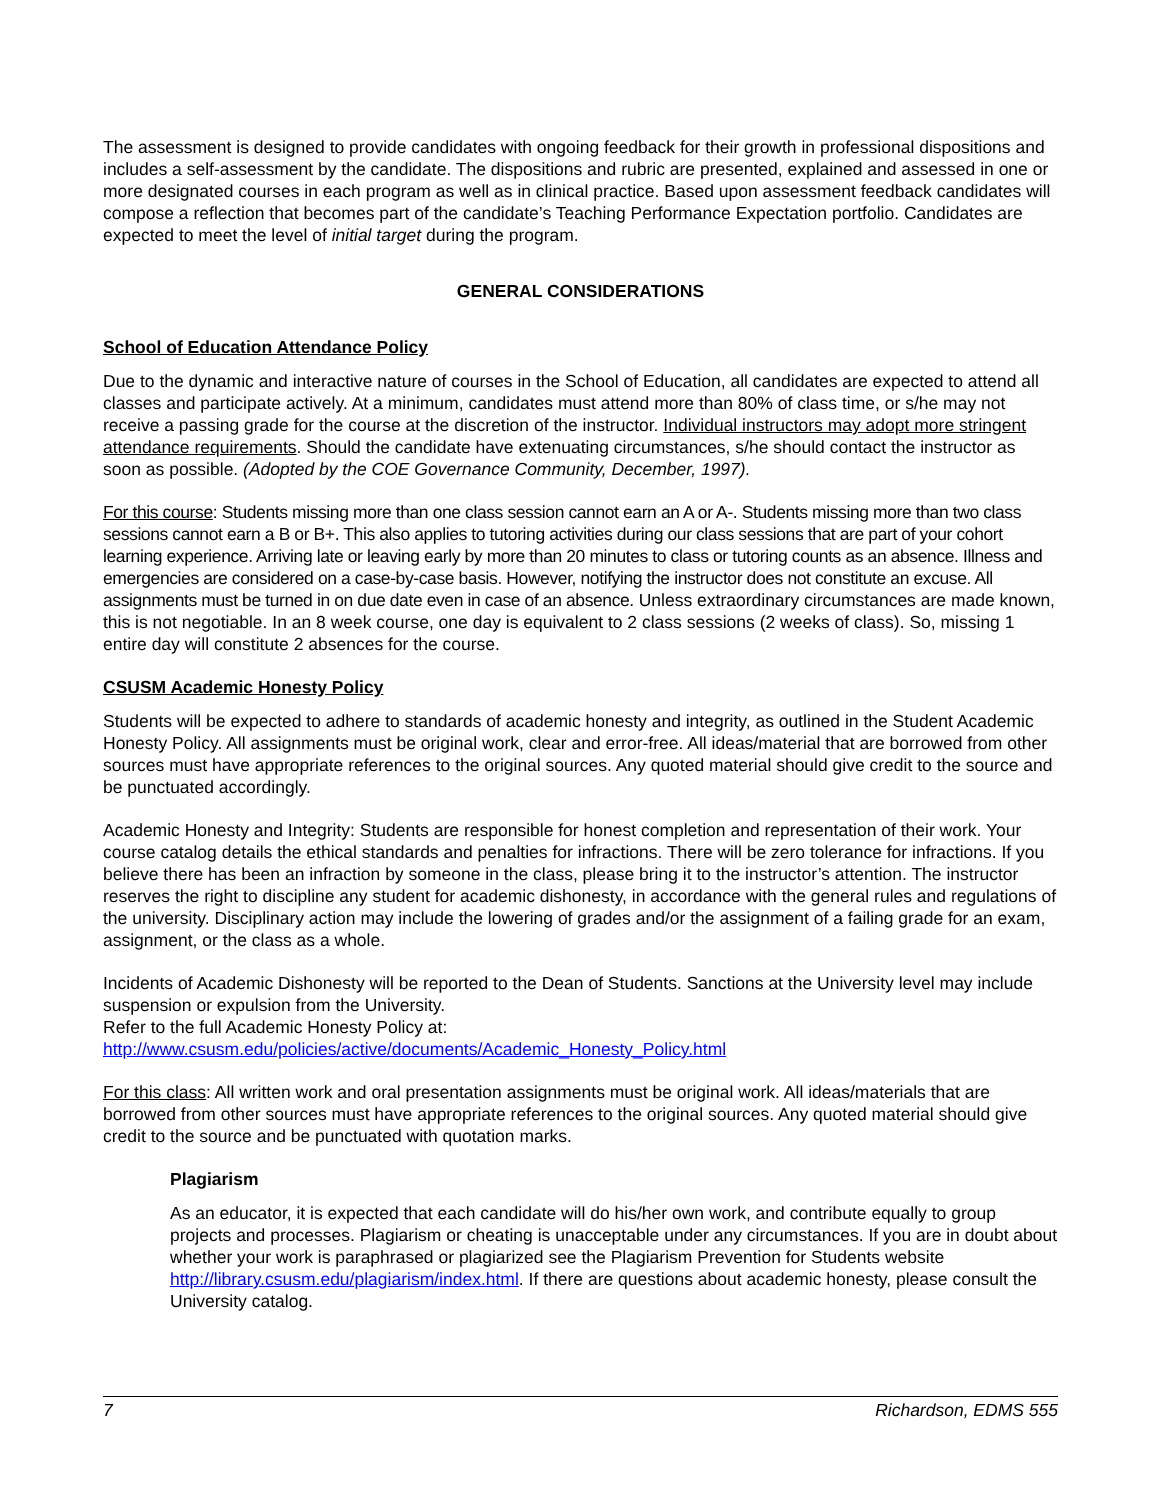The assessment is designed to provide candidates with ongoing feedback for their growth in professional dispositions and includes a self-assessment by the candidate. The dispositions and rubric are presented, explained and assessed in one or more designated courses in each program as well as in clinical practice. Based upon assessment feedback candidates will compose a reflection that becomes part of the candidate’s Teaching Performance Expectation portfolio. Candidates are expected to meet the level of initial target during the program.
GENERAL CONSIDERATIONS
School of Education Attendance Policy
Due to the dynamic and interactive nature of courses in the School of Education, all candidates are expected to attend all classes and participate actively. At a minimum, candidates must attend more than 80% of class time, or s/he may not receive a passing grade for the course at the discretion of the instructor. Individual instructors may adopt more stringent attendance requirements. Should the candidate have extenuating circumstances, s/he should contact the instructor as soon as possible. (Adopted by the COE Governance Community, December, 1997).
For this course: Students missing more than one class session cannot earn an A or A-. Students missing more than two class sessions cannot earn a B or B+. This also applies to tutoring activities during our class sessions that are part of your cohort learning experience. Arriving late or leaving early by more than 20 minutes to class or tutoring counts as an absence. Illness and emergencies are considered on a case-by-case basis. However, notifying the instructor does not constitute an excuse. All assignments must be turned in on due date even in case of an absence. Unless extraordinary circumstances are made known, this is not negotiable. In an 8 week course, one day is equivalent to 2 class sessions (2 weeks of class). So, missing 1 entire day will constitute 2 absences for the course.
CSUSM Academic Honesty Policy
Students will be expected to adhere to standards of academic honesty and integrity, as outlined in the Student Academic Honesty Policy. All assignments must be original work, clear and error-free. All ideas/material that are borrowed from other sources must have appropriate references to the original sources. Any quoted material should give credit to the source and be punctuated accordingly.
Academic Honesty and Integrity: Students are responsible for honest completion and representation of their work. Your course catalog details the ethical standards and penalties for infractions. There will be zero tolerance for infractions. If you believe there has been an infraction by someone in the class, please bring it to the instructor’s attention. The instructor reserves the right to discipline any student for academic dishonesty, in accordance with the general rules and regulations of the university. Disciplinary action may include the lowering of grades and/or the assignment of a failing grade for an exam, assignment, or the class as a whole.
Incidents of Academic Dishonesty will be reported to the Dean of Students. Sanctions at the University level may include suspension or expulsion from the University.
Refer to the full Academic Honesty Policy at:
http://www.csusm.edu/policies/active/documents/Academic_Honesty_Policy.html
For this class: All written work and oral presentation assignments must be original work. All ideas/materials that are borrowed from other sources must have appropriate references to the original sources. Any quoted material should give credit to the source and be punctuated with quotation marks.
Plagiarism
As an educator, it is expected that each candidate will do his/her own work, and contribute equally to group projects and processes. Plagiarism or cheating is unacceptable under any circumstances. If you are in doubt about whether your work is paraphrased or plagiarized see the Plagiarism Prevention for Students website http://library.csusm.edu/plagiarism/index.html. If there are questions about academic honesty, please consult the University catalog.
7 Richardson, EDMS 555